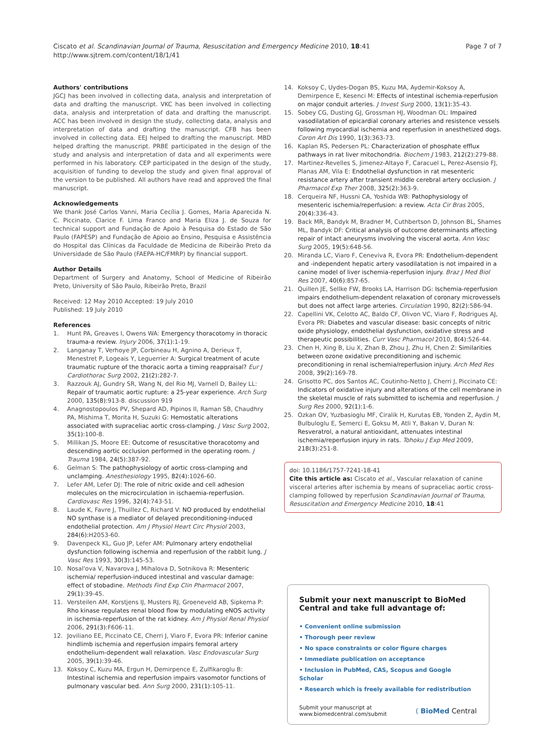Ciscato et al. Scandinavian Journal of Trauma, Resuscitation and Emergency Medicine 2010, 18:41
http://www.sjtrem.com/content/18/1/41
Page 7 of 7
Authors' contributions
JGCJ has been involved in collecting data, analysis and interpretation of data and drafting the manuscript. VKC has been involved in collecting data, analysis and interpretation of data and drafting the manuscript. ACC has been involved in design the study, collecting data, analysis and interpretation of data and drafting the manuscript. CFB has been involved in collecting data. EEJ helped to drafting the manuscript. MBD helped drafting the manuscript. PRBE participated in the design of the study and analysis and interpretation of data and all experiments were performed in his laboratory. CEP participated in the design of the study, acquisition of funding to develop the study and given final approval of the version to be published. All authors have read and approved the final manuscript.
Acknowledgements
We thank José Carlos Vanni, Maria Cecília J. Gomes, Maria Aparecida N. C. Piccinato, Clarice F. Lima Franco and Maria Eliza J. de Souza for technical support and Fundação de Apoio à Pesquisa do Estado de São Paulo (FAPESP) and Fundação de Apoio ao Ensino, Pesquisa e Assistência do Hospital das Clínicas da Faculdade de Medicina de Ribeirão Preto da Universidade de São Paulo (FAEPA-HC/FMRP) by financial support.
Author Details
Department of Surgery and Anatomy, School of Medicine of Ribeirão Preto, University of São Paulo, Ribeirão Preto, Brazil
Received: 12 May 2010 Accepted: 19 July 2010
Published: 19 July 2010
References
1. Hunt PA, Greaves I, Owens WA: Emergency thoracotomy in thoracic trauma-a review. Injury 2006, 37(1): 1-19.
2. Langanay T, Verhoye JP, Corbineau H, Agnino A, Derieux T, Menestret P, Logeais Y, Leguerrier A: Surgical treatment of acute traumatic rupture of the thoracic aorta a timing reappraisal? Eur J Cardiothorac Surg 2002, 21(2): 282-7.
3. Razzouk AJ, Gundry SR, Wang N, del Rio MJ, Varnell D, Bailey LL: Repair of traumatic aortic rupture: a 25-year experience. Arch Surg 2000, 135(8): 913-8. discussion 919
4. Anagnostopoulos PV, Shepard AD, Pipinos II, Raman SB, Chaudhry PA, Mishima T, Morita H, Suzuki G: Hemostatic alterations associated with supraceliac aortic cross-clamping. J Vasc Surg 2002, 35(1): 100-8.
5. Millikan JS, Moore EE: Outcome of resuscitative thoracotomy and descending aortic occlusion performed in the operating room. J Trauma 1984, 24(5): 387-92.
6. Gelman S: The pathophysiology of aortic cross-clamping and unclamping. Anesthesiology 1995, 82(4): 1026-60.
7. Lefer AM, Lefer DJ: The role of nitric oxide and cell adhesion molecules on the microcirculation in ischaemia-reperfusion. Cardiovasc Res 1996, 32(4): 743-51.
8. Laude K, Favre J, Thuillez C, Richard V: NO produced by endothelial NO synthase is a mediator of delayed preconditioning-induced endothelial protection. Am J Physiol Heart Circ Physiol 2003, 284(6): H2053-60.
9. Davenpeck KL, Guo JP, Lefer AM: Pulmonary artery endothelial dysfunction following ischemia and reperfusion of the rabbit lung. J Vasc Res 1993, 30(3): 145-53.
10. Nosal'ova V, Navarova J, Mihalova D, Sotnikova R: Mesenteric ischemia/ reperfusion-induced intestinal and vascular damage: effect of stobadine. Methods Find Exp Clin Pharmacol 2007, 29(1): 39-45.
11. Versteilen AM, Korstjens IJ, Musters RJ, Groeneveld AB, Sipkema P: Rho kinase regulates renal blood flow by modulating eNOS activity in ischemia-reperfusion of the rat kidney. Am J Physiol Renal Physiol 2006, 291(3): F606-11.
12. Joviliano EE, Piccinato CE, Cherri J, Viaro F, Evora PR: Inferior canine hindlimb ischemia and reperfusion impairs femoral artery endothelium-dependent wall relaxation. Vasc Endovascular Surg 2005, 39(1): 39-46.
13. Koksoy C, Kuzu MA, Ergun H, Demirpence E, Zulfikaroglu B: Intestinal ischemia and reperfusion impairs vasomotor functions of pulmonary vascular bed. Ann Surg 2000, 231(1): 105-11.
14. Koksoy C, Uydes-Dogan BS, Kuzu MA, Aydemir-Koksoy A, Demirpence E, Kesenci M: Effects of intestinal ischemia-reperfusion on major conduit arteries. J Invest Surg 2000, 13(1): 35-43.
15. Sobey CG, Dusting GJ, Grossman HJ, Woodman OL: Impaired vasodilatation of epicardial coronary arteries and resistence vessels following myocardial ischemia and reperfusion in anesthetized dogs. Coron Art Dis 1990, 1(3): 363-73.
16. Kaplan RS, Pedersen PL: Characterization of phosphate efflux pathways in rat liver mitochondria. Biochem J 1983, 212(2): 279-88.
17. Martinez-Revelles S, Jimenez-Altayo F, Caracuel L, Perez-Asensio FJ, Planas AM, Vila E: Endothelial dysfunction in rat mesenteric resistance artery after transient middle cerebral artery occlusion. J Pharmacol Exp Ther 2008, 325(2): 363-9.
18. Cerqueira NF, Hussni CA, Yoshida WB: Pathophysiology of mesenteric ischemia/reperfusion: a review. Acta Cir Bras 2005, 20(4): 336-43.
19. Back MR, Bandyk M, Bradner M, Cuthbertson D, Johnson BL, Shames ML, Bandyk DF: Critical analysis of outcome determinants affecting repair of intact aneurysms involving the visceral aorta. Ann Vasc Surg 2005, 19(5): 648-56.
20. Miranda LC, Viaro F, Ceneviva R, Evora PR: Endothelium-dependent and -independent hepatic artery vasodilatation is not impaired in a canine model of liver ischemia-reperfusion injury. Braz J Med Biol Res 2007, 40(6): 857-65.
21. Quillen JE, Sellke FW, Brooks LA, Harrison DG: Ischemia-reperfusion impairs endothelium-dependent relaxation of coronary microvessels but does not affect large arteries. Circulation 1990, 82(2): 586-94.
22. Capellini VK, Celotto AC, Baldo CF, Olivon VC, Viaro F, Rodrigues AJ, Evora PR: Diabetes and vascular disease: basic concepts of nitric oxide physiology, endothelial dysfunction, oxidative stress and therapeutic possibilities. Curr Vasc Pharmacol 2010, 8(4): 526-44.
23. Chen H, Xing B, Liu X, Zhan B, Zhou J, Zhu H, Chen Z: Similarities between ozone oxidative preconditioning and ischemic preconditioning in renal ischemia/reperfusion injury. Arch Med Res 2008, 39(2): 169-78.
24. Grisotto PC, dos Santos AC, Coutinho-Netto J, Cherri J, Piccinato CE: Indicators of oxidative injury and alterations of the cell membrane in the skeletal muscle of rats submitted to ischemia and reperfusion. J Surg Res 2000, 92(1): 1-6.
25. Ozkan OV, Yuzbasioglu MF, Ciralik H, Kurutas EB, Yonden Z, Aydin M, Bulbuloglu E, Semerci E, Goksu M, Atli Y, Bakan V, Duran N: Resveratrol, a natural antioxidant, attenuates intestinal ischemia/reperfusion injury in rats. Tohoku J Exp Med 2009, 218(3): 251-8.
doi: 10.1186/1757-7241-18-41
Cite this article as: Ciscato et al., Vascular relaxation of canine visceral arteries after ischemia by means of supraceliac aortic cross-clamping followed by reperfusion Scandinavian Journal of Trauma, Resuscitation and Emergency Medicine 2010, 18:41
Submit your next manuscript to BioMed Central and take full advantage of:
• Convenient online submission
• Thorough peer review
• No space constraints or color figure charges
• Immediate publication on acceptance
• Inclusion in PubMed, CAS, Scopus and Google Scholar
• Research which is freely available for redistribution
Submit your manuscript at
www.biomedcentral.com/submit ( BioMed Central